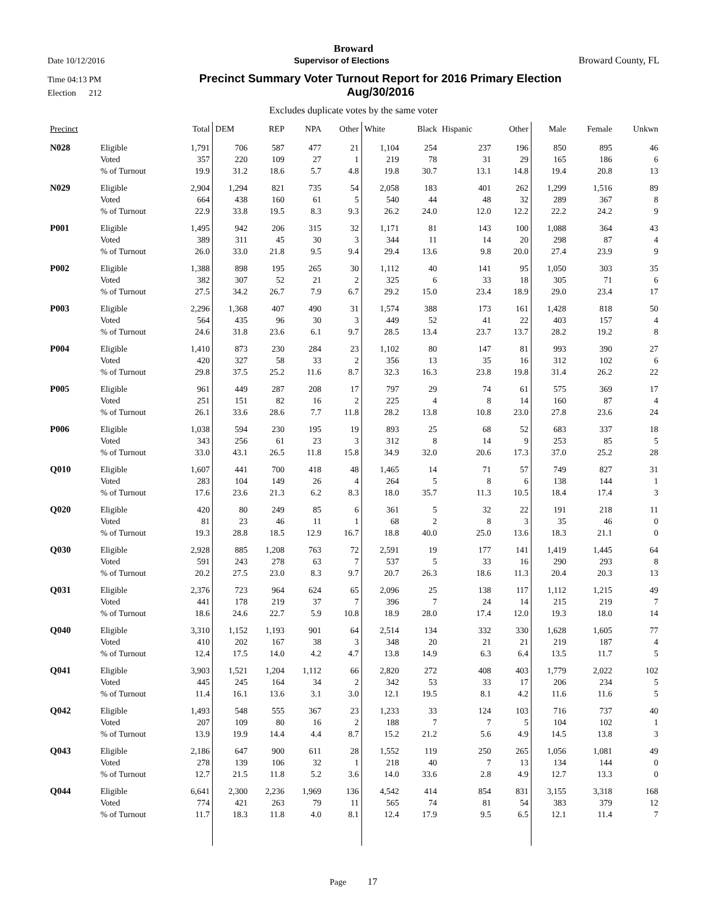Broward
Date 10/12/2016 Supervisor of Elections Broward County, FL
Time 04:13 PM Precinct Summary Voter Turnout Report for 2016 Primary Election
Election 212 Aug/30/2016
Excludes duplicate votes by the same voter
| Precinct | | Total | DEM | REP | NPA | Other | White | Black | Hispanic | Other | Male | Female | Unkwn |
| --- | --- | --- | --- | --- | --- | --- | --- | --- | --- | --- | --- | --- | --- |
| N028 | Eligible | 1,791 | 706 | 587 | 477 | 21 | 1,104 | 254 | 237 | 196 | 850 | 895 | 46 |
| | Voted | 357 | 220 | 109 | 27 | 1 | 219 | 78 | 31 | 29 | 165 | 186 | 6 |
| | % of Turnout | 19.9 | 31.2 | 18.6 | 5.7 | 4.8 | 19.8 | 30.7 | 13.1 | 14.8 | 19.4 | 20.8 | 13 |
| N029 | Eligible | 2,904 | 1,294 | 821 | 735 | 54 | 2,058 | 183 | 401 | 262 | 1,299 | 1,516 | 89 |
| | Voted | 664 | 438 | 160 | 61 | 5 | 540 | 44 | 48 | 32 | 289 | 367 | 8 |
| | % of Turnout | 22.9 | 33.8 | 19.5 | 8.3 | 9.3 | 26.2 | 24.0 | 12.0 | 12.2 | 22.2 | 24.2 | 9 |
| P001 | Eligible | 1,495 | 942 | 206 | 315 | 32 | 1,171 | 81 | 143 | 100 | 1,088 | 364 | 43 |
| | Voted | 389 | 311 | 45 | 30 | 3 | 344 | 11 | 14 | 20 | 298 | 87 | 4 |
| | % of Turnout | 26.0 | 33.0 | 21.8 | 9.5 | 9.4 | 29.4 | 13.6 | 9.8 | 20.0 | 27.4 | 23.9 | 9 |
| P002 | Eligible | 1,388 | 898 | 195 | 265 | 30 | 1,112 | 40 | 141 | 95 | 1,050 | 303 | 35 |
| | Voted | 382 | 307 | 52 | 21 | 2 | 325 | 6 | 33 | 18 | 305 | 71 | 6 |
| | % of Turnout | 27.5 | 34.2 | 26.7 | 7.9 | 6.7 | 29.2 | 15.0 | 23.4 | 18.9 | 29.0 | 23.4 | 17 |
| P003 | Eligible | 2,296 | 1,368 | 407 | 490 | 31 | 1,574 | 388 | 173 | 161 | 1,428 | 818 | 50 |
| | Voted | 564 | 435 | 96 | 30 | 3 | 449 | 52 | 41 | 22 | 403 | 157 | 4 |
| | % of Turnout | 24.6 | 31.8 | 23.6 | 6.1 | 9.7 | 28.5 | 13.4 | 23.7 | 13.7 | 28.2 | 19.2 | 8 |
| P004 | Eligible | 1,410 | 873 | 230 | 284 | 23 | 1,102 | 80 | 147 | 81 | 993 | 390 | 27 |
| | Voted | 420 | 327 | 58 | 33 | 2 | 356 | 13 | 35 | 16 | 312 | 102 | 6 |
| | % of Turnout | 29.8 | 37.5 | 25.2 | 11.6 | 8.7 | 32.3 | 16.3 | 23.8 | 19.8 | 31.4 | 26.2 | 22 |
| P005 | Eligible | 961 | 449 | 287 | 208 | 17 | 797 | 29 | 74 | 61 | 575 | 369 | 17 |
| | Voted | 251 | 151 | 82 | 16 | 2 | 225 | 4 | 8 | 14 | 160 | 87 | 4 |
| | % of Turnout | 26.1 | 33.6 | 28.6 | 7.7 | 11.8 | 28.2 | 13.8 | 10.8 | 23.0 | 27.8 | 23.6 | 24 |
| P006 | Eligible | 1,038 | 594 | 230 | 195 | 19 | 893 | 25 | 68 | 52 | 683 | 337 | 18 |
| | Voted | 343 | 256 | 61 | 23 | 3 | 312 | 8 | 14 | 9 | 253 | 85 | 5 |
| | % of Turnout | 33.0 | 43.1 | 26.5 | 11.8 | 15.8 | 34.9 | 32.0 | 20.6 | 17.3 | 37.0 | 25.2 | 28 |
| Q010 | Eligible | 1,607 | 441 | 700 | 418 | 48 | 1,465 | 14 | 71 | 57 | 749 | 827 | 31 |
| | Voted | 283 | 104 | 149 | 26 | 4 | 264 | 5 | 8 | 6 | 138 | 144 | 1 |
| | % of Turnout | 17.6 | 23.6 | 21.3 | 6.2 | 8.3 | 18.0 | 35.7 | 11.3 | 10.5 | 18.4 | 17.4 | 3 |
| Q020 | Eligible | 420 | 80 | 249 | 85 | 6 | 361 | 5 | 32 | 22 | 191 | 218 | 11 |
| | Voted | 81 | 23 | 46 | 11 | 1 | 68 | 2 | 8 | 3 | 35 | 46 | 0 |
| | % of Turnout | 19.3 | 28.8 | 18.5 | 12.9 | 16.7 | 18.8 | 40.0 | 25.0 | 13.6 | 18.3 | 21.1 | 0 |
| Q030 | Eligible | 2,928 | 885 | 1,208 | 763 | 72 | 2,591 | 19 | 177 | 141 | 1,419 | 1,445 | 64 |
| | Voted | 591 | 243 | 278 | 63 | 7 | 537 | 5 | 33 | 16 | 290 | 293 | 8 |
| | % of Turnout | 20.2 | 27.5 | 23.0 | 8.3 | 9.7 | 20.7 | 26.3 | 18.6 | 11.3 | 20.4 | 20.3 | 13 |
| Q031 | Eligible | 2,376 | 723 | 964 | 624 | 65 | 2,096 | 25 | 138 | 117 | 1,112 | 1,215 | 49 |
| | Voted | 441 | 178 | 219 | 37 | 7 | 396 | 7 | 24 | 14 | 215 | 219 | 7 |
| | % of Turnout | 18.6 | 24.6 | 22.7 | 5.9 | 10.8 | 18.9 | 28.0 | 17.4 | 12.0 | 19.3 | 18.0 | 14 |
| Q040 | Eligible | 3,310 | 1,152 | 1,193 | 901 | 64 | 2,514 | 134 | 332 | 330 | 1,628 | 1,605 | 77 |
| | Voted | 410 | 202 | 167 | 38 | 3 | 348 | 20 | 21 | 21 | 219 | 187 | 4 |
| | % of Turnout | 12.4 | 17.5 | 14.0 | 4.2 | 4.7 | 13.8 | 14.9 | 6.3 | 6.4 | 13.5 | 11.7 | 5 |
| Q041 | Eligible | 3,903 | 1,521 | 1,204 | 1,112 | 66 | 2,820 | 272 | 408 | 403 | 1,779 | 2,022 | 102 |
| | Voted | 445 | 245 | 164 | 34 | 2 | 342 | 53 | 33 | 17 | 206 | 234 | 5 |
| | % of Turnout | 11.4 | 16.1 | 13.6 | 3.1 | 3.0 | 12.1 | 19.5 | 8.1 | 4.2 | 11.6 | 11.6 | 5 |
| Q042 | Eligible | 1,493 | 548 | 555 | 367 | 23 | 1,233 | 33 | 124 | 103 | 716 | 737 | 40 |
| | Voted | 207 | 109 | 80 | 16 | 2 | 188 | 7 | 7 | 5 | 104 | 102 | 1 |
| | % of Turnout | 13.9 | 19.9 | 14.4 | 4.4 | 8.7 | 15.2 | 21.2 | 5.6 | 4.9 | 14.5 | 13.8 | 3 |
| Q043 | Eligible | 2,186 | 647 | 900 | 611 | 28 | 1,552 | 119 | 250 | 265 | 1,056 | 1,081 | 49 |
| | Voted | 278 | 139 | 106 | 32 | 1 | 218 | 40 | 7 | 13 | 134 | 144 | 0 |
| | % of Turnout | 12.7 | 21.5 | 11.8 | 5.2 | 3.6 | 14.0 | 33.6 | 2.8 | 4.9 | 12.7 | 13.3 | 0 |
| Q044 | Eligible | 6,641 | 2,300 | 2,236 | 1,969 | 136 | 4,542 | 414 | 854 | 831 | 3,155 | 3,318 | 168 |
| | Voted | 774 | 421 | 263 | 79 | 11 | 565 | 74 | 81 | 54 | 383 | 379 | 12 |
| | % of Turnout | 11.7 | 18.3 | 11.8 | 4.0 | 8.1 | 12.4 | 17.9 | 9.5 | 6.5 | 12.1 | 11.4 | 7 |
Page 17